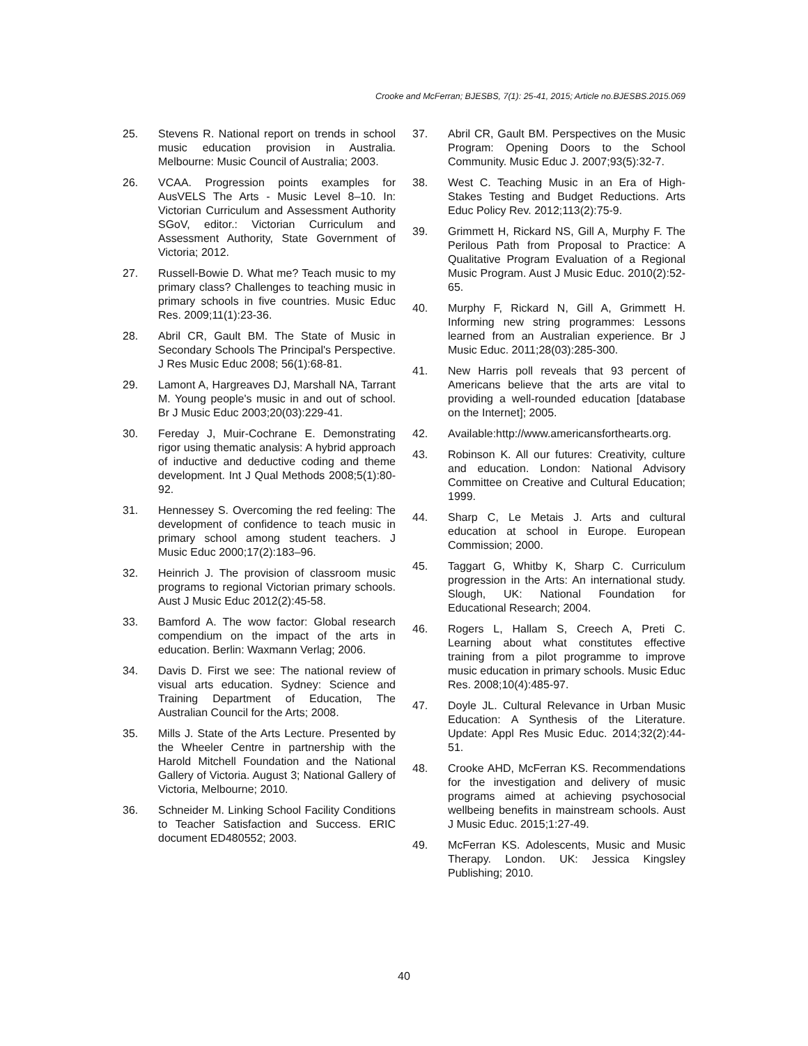Crooke and McFerran; BJESBS, 7(1): 25-41, 2015; Article no.BJESBS.2015.069
25. Stevens R. National report on trends in school music education provision in Australia. Melbourne: Music Council of Australia; 2003.
26. VCAA. Progression points examples for AusVELS The Arts - Music Level 8–10. In: Victorian Curriculum and Assessment Authority SGoV, editor.: Victorian Curriculum and Assessment Authority, State Government of Victoria; 2012.
27. Russell-Bowie D. What me? Teach music to my primary class? Challenges to teaching music in primary schools in five countries. Music Educ Res. 2009;11(1):23-36.
28. Abril CR, Gault BM. The State of Music in Secondary Schools The Principal's Perspective. J Res Music Educ 2008; 56(1):68-81.
29. Lamont A, Hargreaves DJ, Marshall NA, Tarrant M. Young people's music in and out of school. Br J Music Educ 2003;20(03):229-41.
30. Fereday J, Muir-Cochrane E. Demonstrating rigor using thematic analysis: A hybrid approach of inductive and deductive coding and theme development. Int J Qual Methods 2008;5(1):80-92.
31. Hennessey S. Overcoming the red feeling: The development of confidence to teach music in primary school among student teachers. J Music Educ 2000;17(2):183–96.
32. Heinrich J. The provision of classroom music programs to regional Victorian primary schools. Aust J Music Educ 2012(2):45-58.
33. Bamford A. The wow factor: Global research compendium on the impact of the arts in education. Berlin: Waxmann Verlag; 2006.
34. Davis D. First we see: The national review of visual arts education. Sydney: Science and Training Department of Education, The Australian Council for the Arts; 2008.
35. Mills J. State of the Arts Lecture. Presented by the Wheeler Centre in partnership with the Harold Mitchell Foundation and the National Gallery of Victoria. August 3; National Gallery of Victoria, Melbourne; 2010.
36. Schneider M. Linking School Facility Conditions to Teacher Satisfaction and Success. ERIC document ED480552; 2003.
37. Abril CR, Gault BM. Perspectives on the Music Program: Opening Doors to the School Community. Music Educ J. 2007;93(5):32-7.
38. West C. Teaching Music in an Era of High-Stakes Testing and Budget Reductions. Arts Educ Policy Rev. 2012;113(2):75-9.
39. Grimmett H, Rickard NS, Gill A, Murphy F. The Perilous Path from Proposal to Practice: A Qualitative Program Evaluation of a Regional Music Program. Aust J Music Educ. 2010(2):52-65.
40. Murphy F, Rickard N, Gill A, Grimmett H. Informing new string programmes: Lessons learned from an Australian experience. Br J Music Educ. 2011;28(03):285-300.
41. New Harris poll reveals that 93 percent of Americans believe that the arts are vital to providing a well-rounded education [database on the Internet]; 2005.
42. Available:http://www.americansforthearts.org.
43. Robinson K. All our futures: Creativity, culture and education. London: National Advisory Committee on Creative and Cultural Education; 1999.
44. Sharp C, Le Metais J. Arts and cultural education at school in Europe. European Commission; 2000.
45. Taggart G, Whitby K, Sharp C. Curriculum progression in the Arts: An international study. Slough, UK: National Foundation for Educational Research; 2004.
46. Rogers L, Hallam S, Creech A, Preti C. Learning about what constitutes effective training from a pilot programme to improve music education in primary schools. Music Educ Res. 2008;10(4):485-97.
47. Doyle JL. Cultural Relevance in Urban Music Education: A Synthesis of the Literature. Update: Appl Res Music Educ. 2014;32(2):44-51.
48. Crooke AHD, McFerran KS. Recommendations for the investigation and delivery of music programs aimed at achieving psychosocial wellbeing benefits in mainstream schools. Aust J Music Educ. 2015;1:27-49.
49. McFerran KS. Adolescents, Music and Music Therapy. London. UK: Jessica Kingsley Publishing; 2010.
40